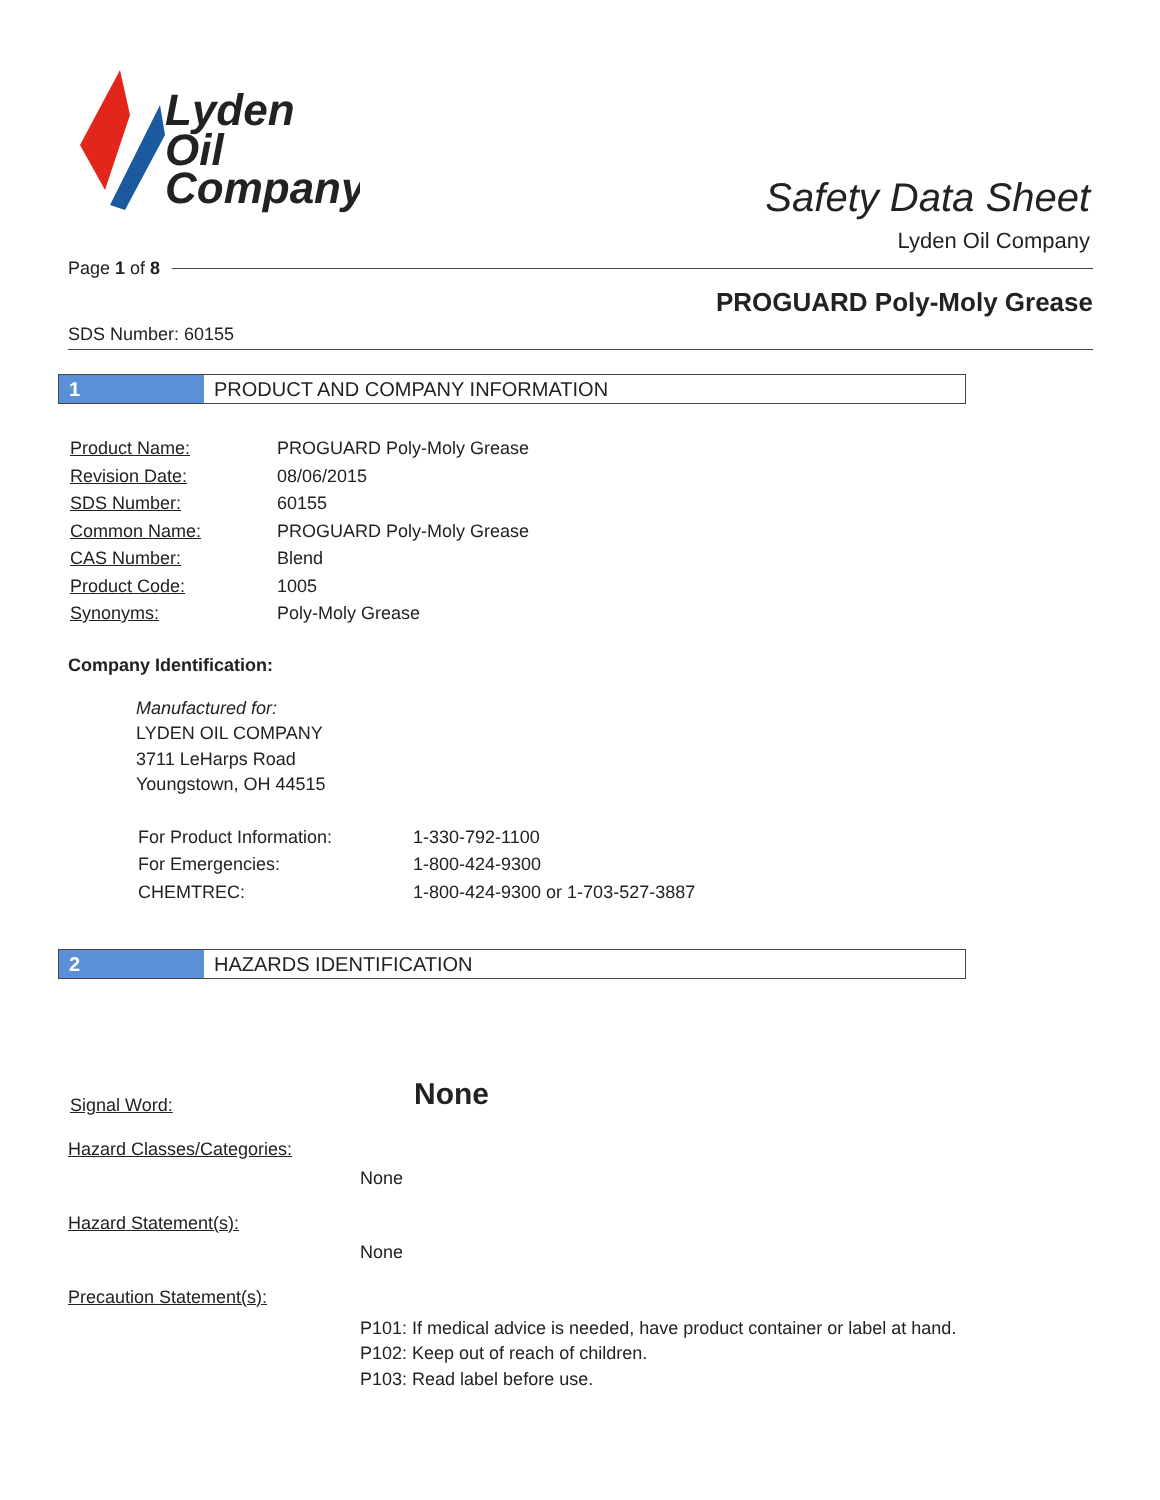Lyden
Oil
Company
Safety Data Sheet
Lyden Oil Company
Page 1 of 8
PROGUARD Poly-Moly Grease
SDS Number: 60155
1 PRODUCT AND COMPANY INFORMATION
| Product Name: | PROGUARD Poly-Moly Grease |
| Revision Date: | 08/06/2015 |
| SDS Number: | 60155 |
| Common Name: | PROGUARD Poly-Moly Grease |
| CAS Number: | Blend |
| Product Code: | 1005 |
| Synonyms: | Poly-Moly Grease |
Company Identification:
Manufactured for:
LYDEN OIL COMPANY
3711 LeHarps Road
Youngstown, OH 44515
| For Product Information: | 1-330-792-1100 |
| For Emergencies: | 1-800-424-9300 |
| CHEMTREC: | 1-800-424-9300 or 1-703-527-3887 |
2 HAZARDS IDENTIFICATION
| Signal Word: | None |
Hazard Classes/Categories:
None
Hazard Statement(s):
None
Precaution Statement(s):
P101: If medical advice is needed, have product container or label at hand.
P102: Keep out of reach of children.
P103: Read label before use.